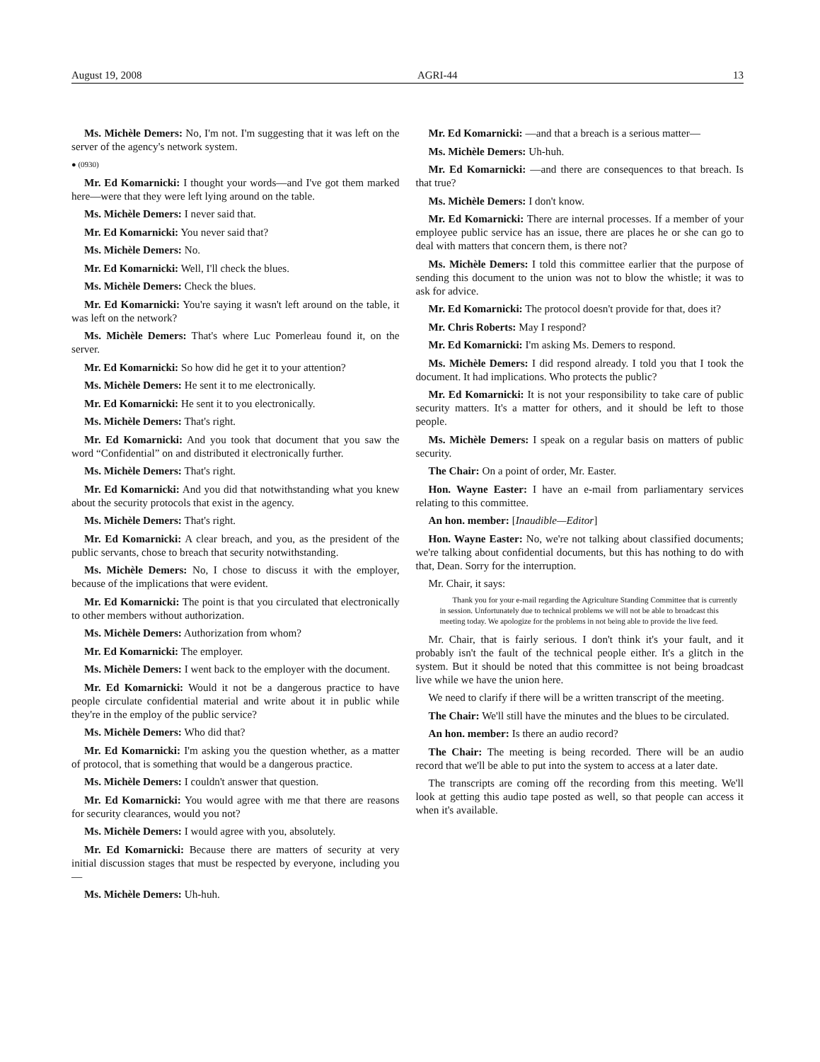August 19, 2008 AGRI-44 13
Ms. Michèle Demers: No, I'm not. I'm suggesting that it was left on the server of the agency's network system.
● (0930)
Mr. Ed Komarnicki: I thought your words—and I've got them marked here—were that they were left lying around on the table.
Ms. Michèle Demers: I never said that.
Mr. Ed Komarnicki: You never said that?
Ms. Michèle Demers: No.
Mr. Ed Komarnicki: Well, I'll check the blues.
Ms. Michèle Demers: Check the blues.
Mr. Ed Komarnicki: You're saying it wasn't left around on the table, it was left on the network?
Ms. Michèle Demers: That's where Luc Pomerleau found it, on the server.
Mr. Ed Komarnicki: So how did he get it to your attention?
Ms. Michèle Demers: He sent it to me electronically.
Mr. Ed Komarnicki: He sent it to you electronically.
Ms. Michèle Demers: That's right.
Mr. Ed Komarnicki: And you took that document that you saw the word “Confidential” on and distributed it electronically further.
Ms. Michèle Demers: That's right.
Mr. Ed Komarnicki: And you did that notwithstanding what you knew about the security protocols that exist in the agency.
Ms. Michèle Demers: That's right.
Mr. Ed Komarnicki: A clear breach, and you, as the president of the public servants, chose to breach that security notwithstanding.
Ms. Michèle Demers: No, I chose to discuss it with the employer, because of the implications that were evident.
Mr. Ed Komarnicki: The point is that you circulated that electronically to other members without authorization.
Ms. Michèle Demers: Authorization from whom?
Mr. Ed Komarnicki: The employer.
Ms. Michèle Demers: I went back to the employer with the document.
Mr. Ed Komarnicki: Would it not be a dangerous practice to have people circulate confidential material and write about it in public while they're in the employ of the public service?
Ms. Michèle Demers: Who did that?
Mr. Ed Komarnicki: I'm asking you the question whether, as a matter of protocol, that is something that would be a dangerous practice.
Ms. Michèle Demers: I couldn't answer that question.
Mr. Ed Komarnicki: You would agree with me that there are reasons for security clearances, would you not?
Ms. Michèle Demers: I would agree with you, absolutely.
Mr. Ed Komarnicki: Because there are matters of security at very initial discussion stages that must be respected by everyone, including you—
Ms. Michèle Demers: Uh-huh.
Mr. Ed Komarnicki: —and that a breach is a serious matter—
Ms. Michèle Demers: Uh-huh.
Mr. Ed Komarnicki: —and there are consequences to that breach. Is that true?
Ms. Michèle Demers: I don't know.
Mr. Ed Komarnicki: There are internal processes. If a member of your employee public service has an issue, there are places he or she can go to deal with matters that concern them, is there not?
Ms. Michèle Demers: I told this committee earlier that the purpose of sending this document to the union was not to blow the whistle; it was to ask for advice.
Mr. Ed Komarnicki: The protocol doesn't provide for that, does it?
Mr. Chris Roberts: May I respond?
Mr. Ed Komarnicki: I'm asking Ms. Demers to respond.
Ms. Michèle Demers: I did respond already. I told you that I took the document. It had implications. Who protects the public?
Mr. Ed Komarnicki: It is not your responsibility to take care of public security matters. It's a matter for others, and it should be left to those people.
Ms. Michèle Demers: I speak on a regular basis on matters of public security.
The Chair: On a point of order, Mr. Easter.
Hon. Wayne Easter: I have an e-mail from parliamentary services relating to this committee.
An hon. member: [Inaudible—Editor]
Hon. Wayne Easter: No, we're not talking about classified documents; we're talking about confidential documents, but this has nothing to do with that, Dean. Sorry for the interruption.
Mr. Chair, it says:
Thank you for your e-mail regarding the Agriculture Standing Committee that is currently in session. Unfortunately due to technical problems we will not be able to broadcast this meeting today. We apologize for the problems in not being able to provide the live feed.
Mr. Chair, that is fairly serious. I don't think it's your fault, and it probably isn't the fault of the technical people either. It's a glitch in the system. But it should be noted that this committee is not being broadcast live while we have the union here.
We need to clarify if there will be a written transcript of the meeting.
The Chair: We'll still have the minutes and the blues to be circulated.
An hon. member: Is there an audio record?
The Chair: The meeting is being recorded. There will be an audio record that we'll be able to put into the system to access at a later date.
The transcripts are coming off the recording from this meeting. We'll look at getting this audio tape posted as well, so that people can access it when it's available.